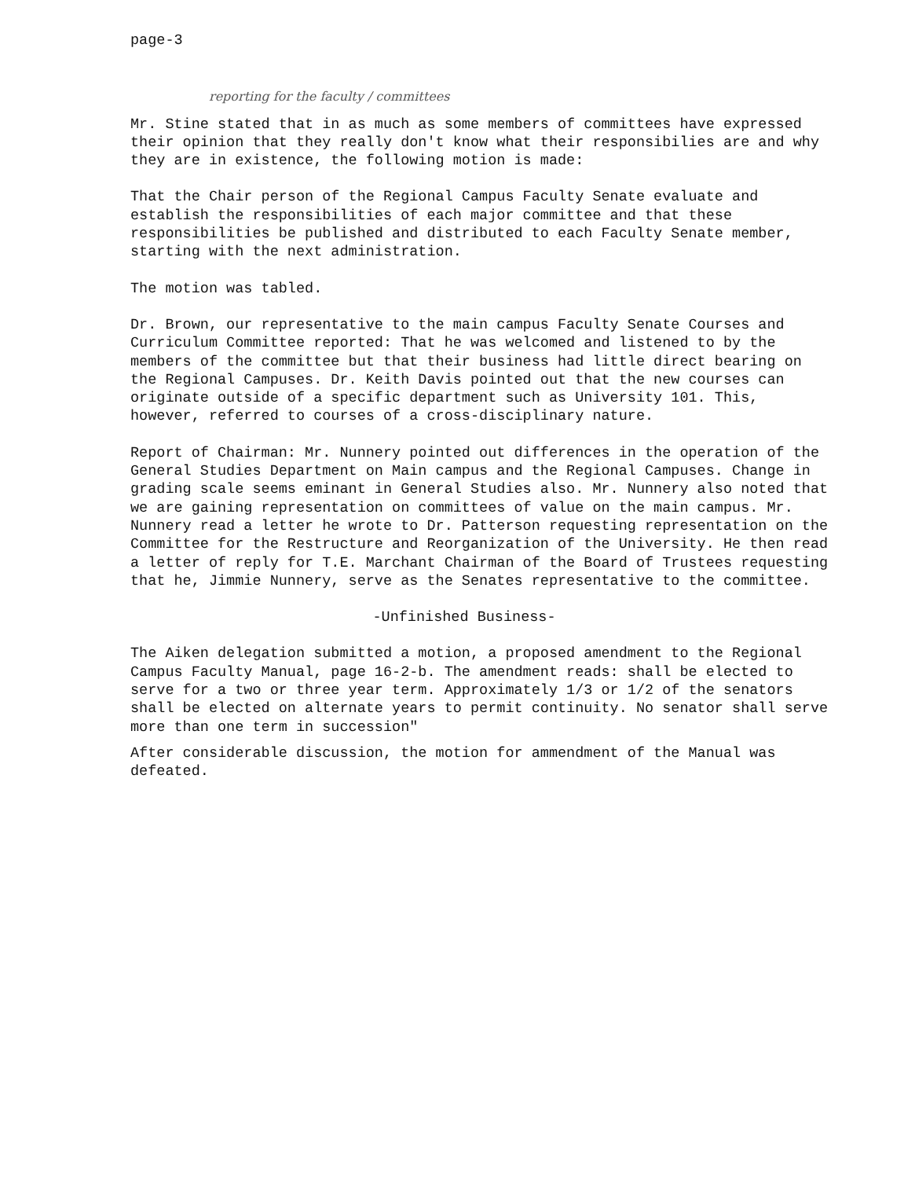page-3
reporting for the faculty / committees
Mr. Stine stated that in as much as some members of committees have expressed their opinion that they really don't know what their responsibilies are and why they are in existence, the following motion is made:
That the Chair person of the Regional Campus Faculty Senate evaluate and establish the responsibilities of each major committee and that these responsibilities be published and distributed to each Faculty Senate member, starting with the next administration.
The motion was tabled.
Dr. Brown, our representative to the main campus Faculty Senate Courses and Curriculum Committee reported: That he was welcomed and listened to by the members of the committee but that their business had little direct bearing on the Regional Campuses. Dr. Keith Davis pointed out that the new courses can originate outside of a specific department such as University 101. This, however, referred to courses of a cross-disciplinary nature.
Report of Chairman: Mr. Nunnery pointed out differences in the operation of the General Studies Department on Main campus and the Regional Campuses. Change in grading scale seems eminant in General Studies also. Mr. Nunnery also noted that we are gaining representation on committees of value on the main campus. Mr. Nunnery read a letter he wrote to Dr. Patterson requesting representation on the Committee for the Restructure and Reorganization of the University. He then read a letter of reply for T.E. Marchant Chairman of the Board of Trustees requesting that he, Jimmie Nunnery, serve as the Senates representative to the committee.
-Unfinished Business-
The Aiken delegation submitted a motion, a proposed amendment to the Regional Campus Faculty Manual, page 16-2-b. The amendment reads: shall be elected to serve for a two or three year term. Approximately 1/3 or 1/2 of the senators shall be elected on alternate years to permit continuity. No senator shall serve more than one term in succession"
After considerable discussion, the motion for ammendment of the Manual was defeated.